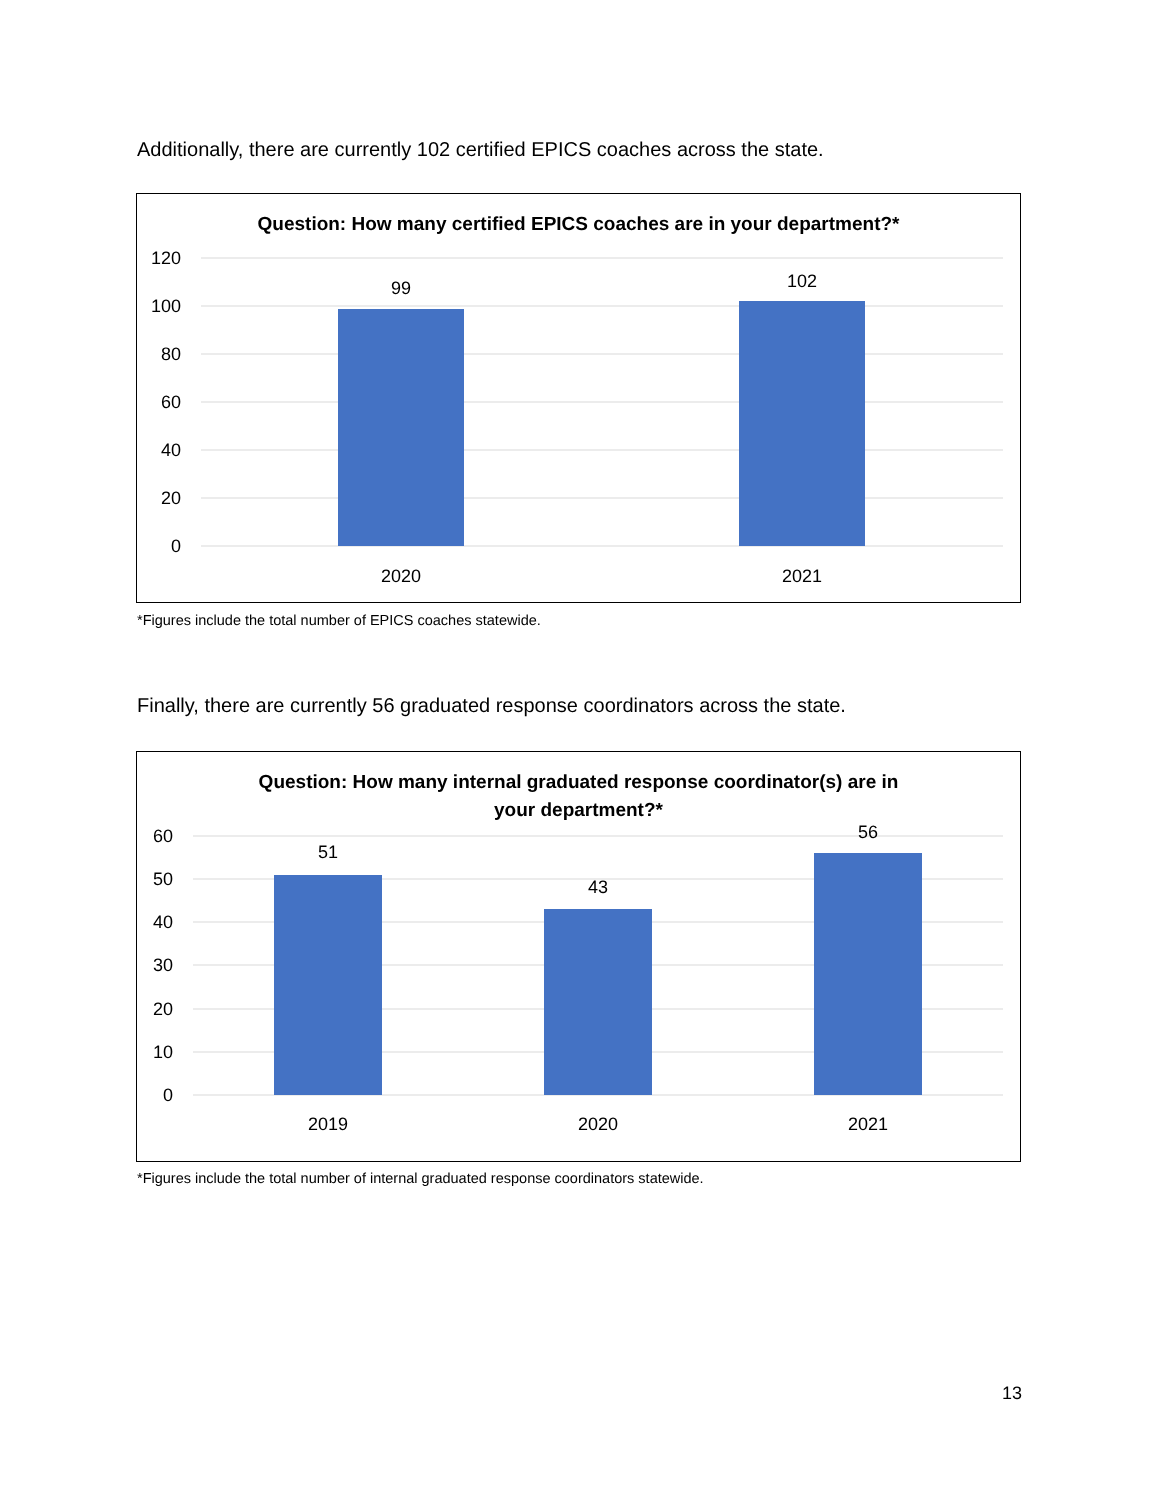Additionally, there are currently 102 certified EPICS coaches across the state.
Question: How many certified EPICS coaches are in your department?*
120
100
80
60
40
20
0
99
102
2020
2021
*Figures include the total number of EPICS coaches statewide.
Finally, there are currently 56 graduated response coordinators across the state.
Question: How many internal graduated response coordinator(s) are in
your department?*
60
50
40
30
20
10
0
51
43
56
2019
2020
2021
*Figures include the total number of internal graduated response coordinators statewide.
13